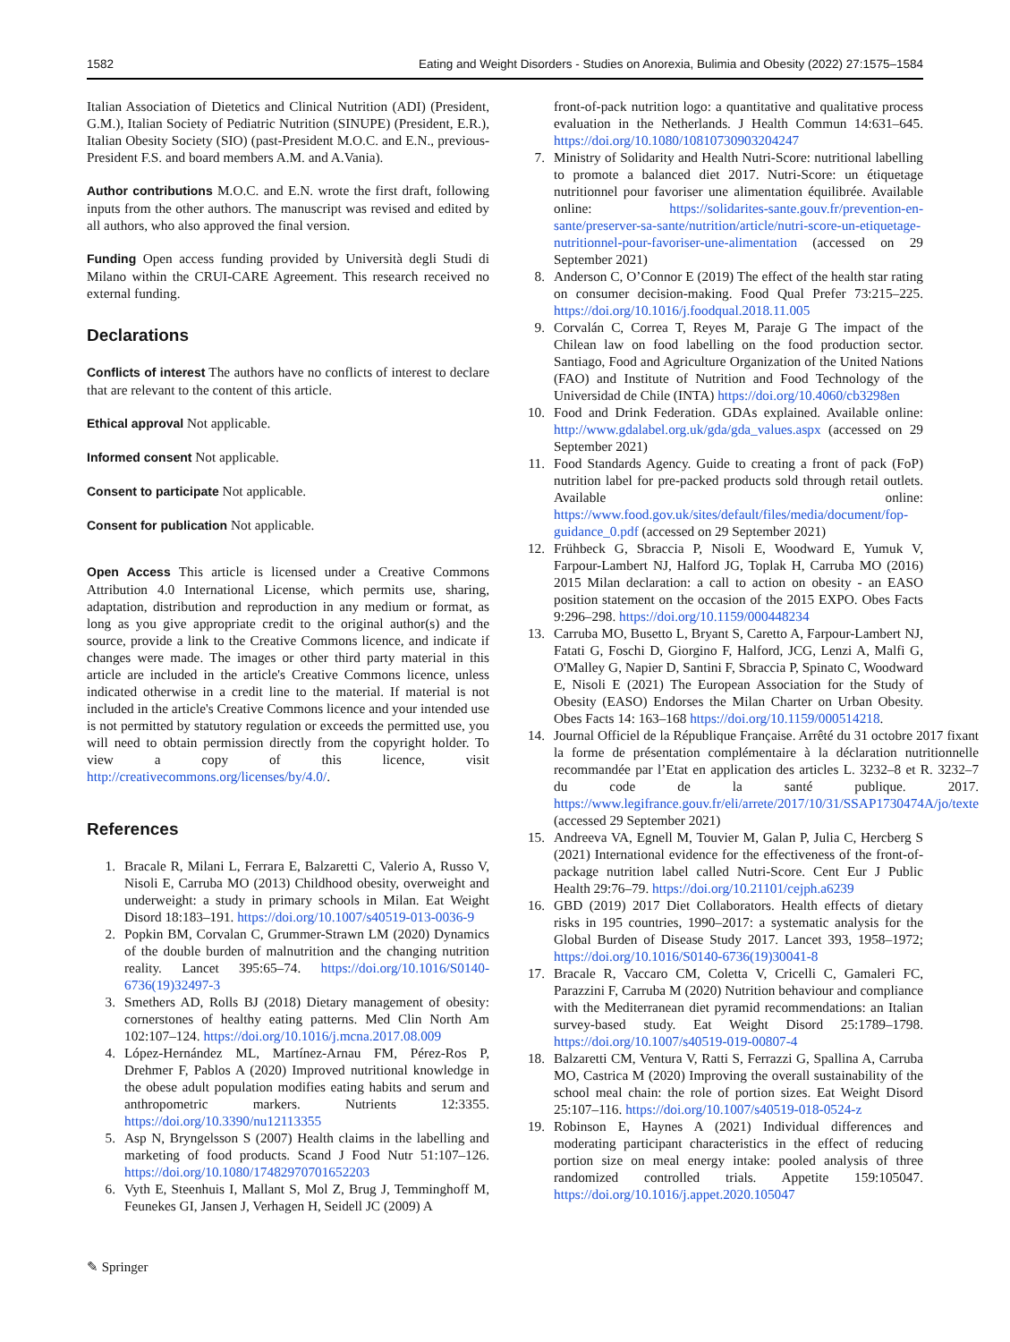1582 Eating and Weight Disorders - Studies on Anorexia, Bulimia and Obesity (2022) 27:1575–1584
Italian Association of Dietetics and Clinical Nutrition (ADI) (President, G.M.), Italian Society of Pediatric Nutrition (SINUPE) (President, E.R.), Italian Obesity Society (SIO) (past-President M.O.C. and E.N., previous-President F.S. and board members A.M. and A.Vania).
Author contributions M.O.C. and E.N. wrote the first draft, following inputs from the other authors. The manuscript was revised and edited by all authors, who also approved the final version.
Funding Open access funding provided by Università degli Studi di Milano within the CRUI-CARE Agreement. This research received no external funding.
Declarations
Conflicts of interest The authors have no conflicts of interest to declare that are relevant to the content of this article.
Ethical approval Not applicable.
Informed consent Not applicable.
Consent to participate Not applicable.
Consent for publication Not applicable.
Open Access This article is licensed under a Creative Commons Attribution 4.0 International License, which permits use, sharing, adaptation, distribution and reproduction in any medium or format, as long as you give appropriate credit to the original author(s) and the source, provide a link to the Creative Commons licence, and indicate if changes were made. The images or other third party material in this article are included in the article's Creative Commons licence, unless indicated otherwise in a credit line to the material. If material is not included in the article's Creative Commons licence and your intended use is not permitted by statutory regulation or exceeds the permitted use, you will need to obtain permission directly from the copyright holder. To view a copy of this licence, visit http://creativecommons.org/licenses/by/4.0/.
References
1. Bracale R, Milani L, Ferrara E, Balzaretti C, Valerio A, Russo V, Nisoli E, Carruba MO (2013) Childhood obesity, overweight and underweight: a study in primary schools in Milan. Eat Weight Disord 18:183–191. https://doi.org/10.1007/s40519-013-0036-9
2. Popkin BM, Corvalan C, Grummer-Strawn LM (2020) Dynamics of the double burden of malnutrition and the changing nutrition reality. Lancet 395:65–74. https://doi.org/10.1016/S0140-6736(19)32497-3
3. Smethers AD, Rolls BJ (2018) Dietary management of obesity: cornerstones of healthy eating patterns. Med Clin North Am 102:107–124. https://doi.org/10.1016/j.mcna.2017.08.009
4. López-Hernández ML, Martínez-Arnau FM, Pérez-Ros P, Drehmer F, Pablos A (2020) Improved nutritional knowledge in the obese adult population modifies eating habits and serum and anthropometric markers. Nutrients 12:3355. https://doi.org/10.3390/nu12113355
5. Asp N, Bryngelsson S (2007) Health claims in the labelling and marketing of food products. Scand J Food Nutr 51:107–126. https://doi.org/10.1080/17482970701652203
6. Vyth E, Steenhuis I, Mallant S, Mol Z, Brug J, Temminghoff M, Feunekes GI, Jansen J, Verhagen H, Seidell JC (2009) A
front-of-pack nutrition logo: a quantitative and qualitative process evaluation in the Netherlands. J Health Commun 14:631–645. https://doi.org/10.1080/10810730903204247
7. Ministry of Solidarity and Health Nutri-Score: nutritional labelling to promote a balanced diet 2017. Nutri-Score: un étiquetage nutritionnel pour favoriser une alimentation équilibrée. Available online: https://solidarites-sante.gouv.fr/prevention-en-sante/preserver-sa-sante/nutrition/article/nutri-score-un-etiquetage-nutritionnel-pour-favoriser-une-alimentation (accessed on 29 September 2021)
8. Anderson C, O’Connor E (2019) The effect of the health star rating on consumer decision-making. Food Qual Prefer 73:215–225. https://doi.org/10.1016/j.foodqual.2018.11.005
9. Corvalán C, Correa T, Reyes M, Paraje G The impact of the Chilean law on food labelling on the food production sector. Santiago, Food and Agriculture Organization of the United Nations (FAO) and Institute of Nutrition and Food Technology of the Universidad de Chile (INTA) https://doi.org/10.4060/cb3298en
10. Food and Drink Federation. GDAs explained. Available online: http://www.gdalabel.org.uk/gda/gda_values.aspx (accessed on 29 September 2021)
11. Food Standards Agency. Guide to creating a front of pack (FoP) nutrition label for pre-packed products sold through retail outlets. Available online: https://www.food.gov.uk/sites/default/files/media/document/fop-guidance_0.pdf (accessed on 29 September 2021)
12. Frühbeck G, Sbraccia P, Nisoli E, Woodward E, Yumuk V, Farpour-Lambert NJ, Halford JG, Toplak H, Carruba MO (2016) 2015 Milan declaration: a call to action on obesity - an EASO position statement on the occasion of the 2015 EXPO. Obes Facts 9:296–298. https://doi.org/10.1159/000448234
13. Carruba MO, Busetto L, Bryant S, Caretto A, Farpour-Lambert NJ, Fatati G, Foschi D, Giorgino F, Halford, JCG, Lenzi A, Malfi G, O'Malley G, Napier D, Santini F, Sbraccia P, Spinato C, Woodward E, Nisoli E (2021) The European Association for the Study of Obesity (EASO) Endorses the Milan Charter on Urban Obesity. Obes Facts 14: 163–168 https://doi.org/10.1159/000514218.
14. Journal Officiel de la République Française. Arrêté du 31 octobre 2017 fixant la forme de présentation complémentaire à la déclaration nutritionnelle recommandée par l’Etat en application des articles L. 3232–8 et R. 3232–7 du code de la santé publique. 2017. https://www.legifrance.gouv.fr/eli/arrete/2017/10/31/SSAP1730474A/jo/texte (accessed 29 September 2021)
15. Andreeva VA, Egnell M, Touvier M, Galan P, Julia C, Hercberg S (2021) International evidence for the effectiveness of the front-of-package nutrition label called Nutri-Score. Cent Eur J Public Health 29:76–79. https://doi.org/10.21101/cejph.a6239
16. GBD (2019) 2017 Diet Collaborators. Health effects of dietary risks in 195 countries, 1990–2017: a systematic analysis for the Global Burden of Disease Study 2017. Lancet 393, 1958–1972; https://doi.org/10.1016/S0140-6736(19)30041-8
17. Bracale R, Vaccaro CM, Coletta V, Cricelli C, Gamaleri FC, Parazzini F, Carruba M (2020) Nutrition behaviour and compliance with the Mediterranean diet pyramid recommendations: an Italian survey-based study. Eat Weight Disord 25:1789–1798. https://doi.org/10.1007/s40519-019-00807-4
18. Balzaretti CM, Ventura V, Ratti S, Ferrazzi G, Spallina A, Carruba MO, Castrica M (2020) Improving the overall sustainability of the school meal chain: the role of portion sizes. Eat Weight Disord 25:107–116. https://doi.org/10.1007/s40519-018-0524-z
19. Robinson E, Haynes A (2021) Individual differences and moderating participant characteristics in the effect of reducing portion size on meal energy intake: pooled analysis of three randomized controlled trials. Appetite 159:105047. https://doi.org/10.1016/j.appet.2020.105047
✎ Springer